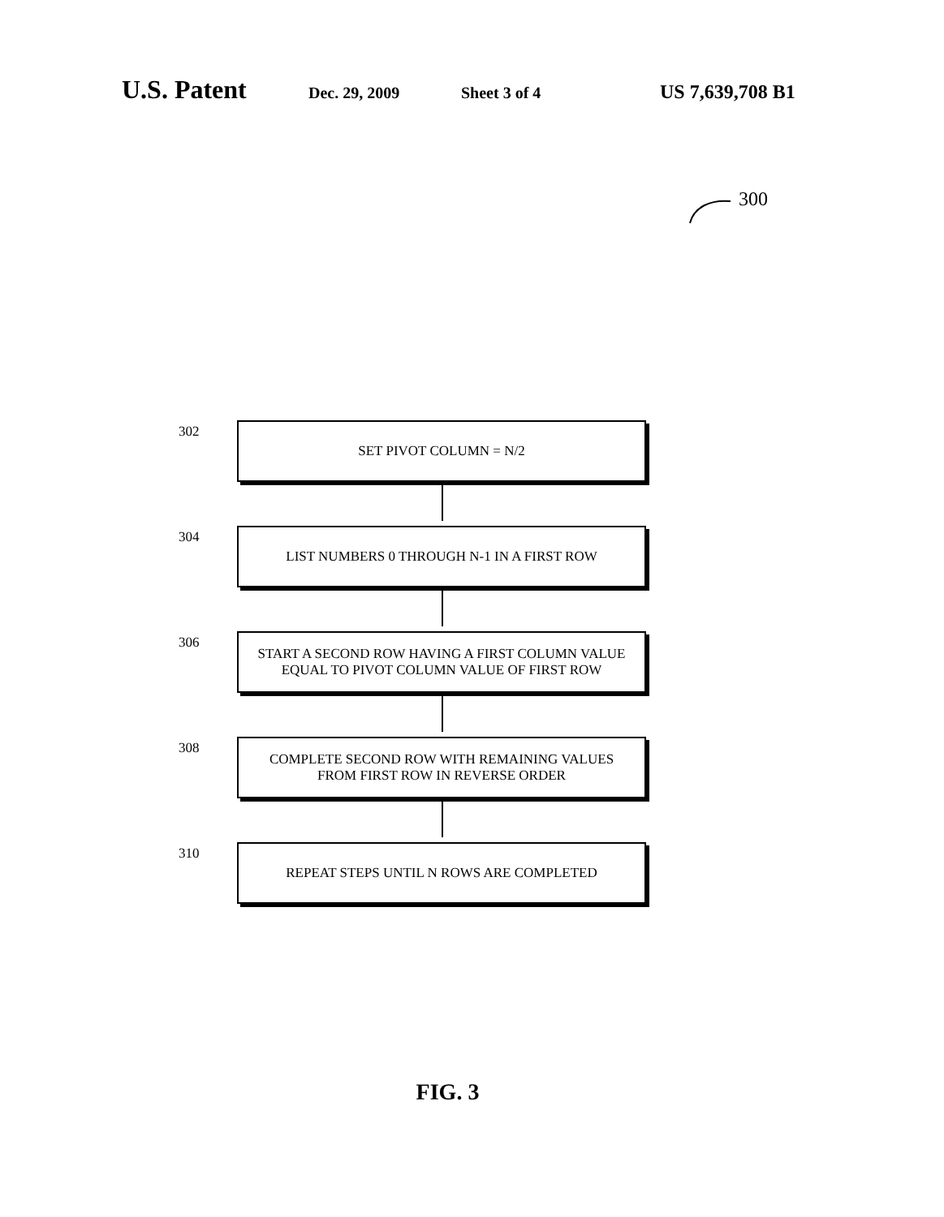U.S. Patent Dec. 29, 2009 Sheet 3 of 4 US 7,639,708 B1
300
302
SET PIVOT COLUMN = N/2
304
LIST NUMBERS 0 THROUGH N-1 IN A FIRST ROW
306
START A SECOND ROW HAVING A FIRST COLUMN VALUE
EQUAL TO PIVOT COLUMN VALUE OF FIRST ROW
308
COMPLETE SECOND ROW WITH REMAINING VALUES
FROM FIRST ROW IN REVERSE ORDER
310
REPEAT STEPS UNTIL N ROWS ARE COMPLETED
FIG. 3